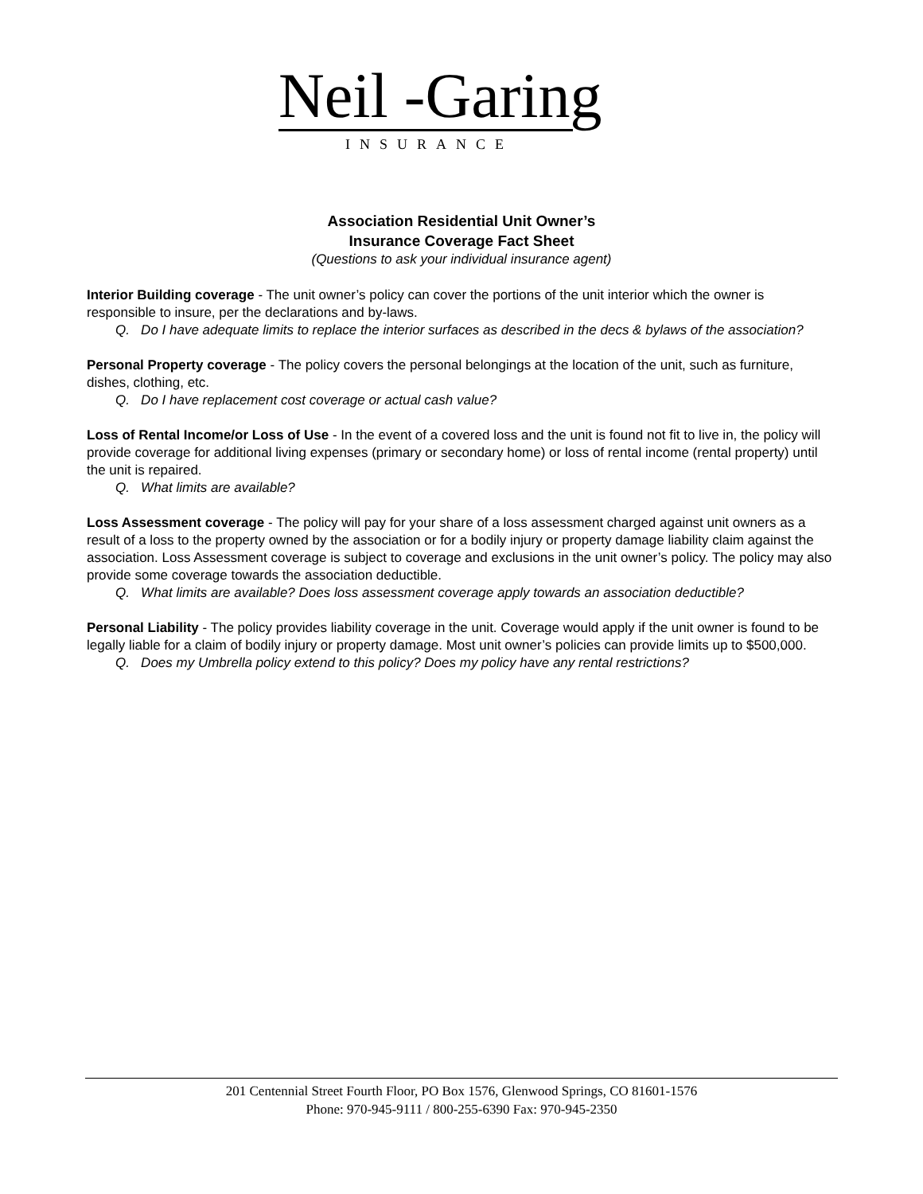Neil -Garing
INSURANCE
Association Residential Unit Owner’s
Insurance Coverage Fact Sheet
(Questions to ask your individual insurance agent)
Interior Building coverage - The unit owner’s policy can cover the portions of the unit interior which the owner is responsible to insure, per the declarations and by-laws.
Q. Do I have adequate limits to replace the interior surfaces as described in the decs & bylaws of the association?
Personal Property coverage - The policy covers the personal belongings at the location of the unit, such as furniture, dishes, clothing, etc.
Q. Do I have replacement cost coverage or actual cash value?
Loss of Rental Income/or Loss of Use - In the event of a covered loss and the unit is found not fit to live in, the policy will provide coverage for additional living expenses (primary or secondary home) or loss of rental income (rental property) until the unit is repaired.
Q. What limits are available?
Loss Assessment coverage - The policy will pay for your share of a loss assessment charged against unit owners as a result of a loss to the property owned by the association or for a bodily injury or property damage liability claim against the association. Loss Assessment coverage is subject to coverage and exclusions in the unit owner’s policy. The policy may also provide some coverage towards the association deductible.
Q. What limits are available? Does loss assessment coverage apply towards an association deductible?
Personal Liability - The policy provides liability coverage in the unit. Coverage would apply if the unit owner is found to be legally liable for a claim of bodily injury or property damage. Most unit owner’s policies can provide limits up to $500,000.
Q. Does my Umbrella policy extend to this policy? Does my policy have any rental restrictions?
201 Centennial Street Fourth Floor, PO Box 1576, Glenwood Springs, CO 81601-1576
Phone: 970-945-9111 / 800-255-6390 Fax: 970-945-2350